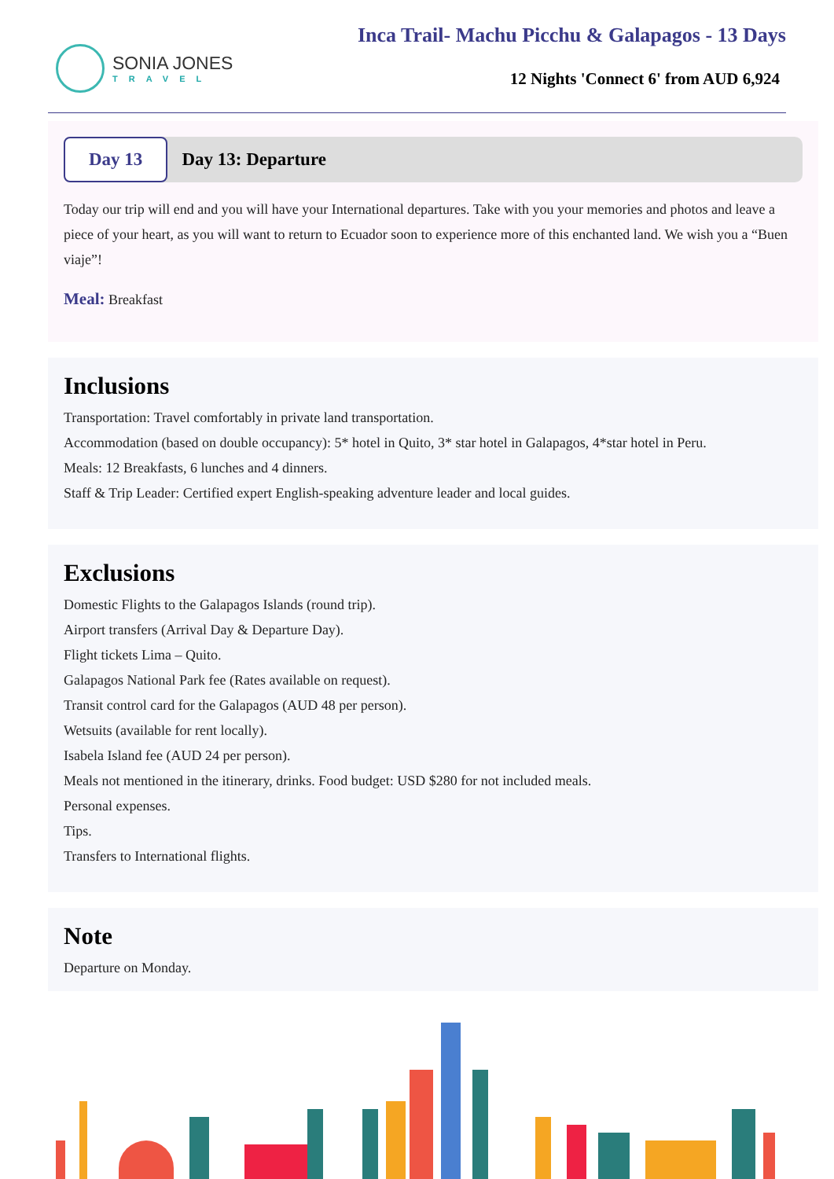SONIA JONES
TRAVEL
Inca Trail- Machu Picchu & Galapagos - 13 Days
12 Nights 'Connect 6' from AUD 6,924
Day 13
Day 13: Departure
Today our trip will end and you will have your International departures. Take with you your memories and photos and leave a piece of your heart, as you will want to return to Ecuador soon to experience more of this enchanted land. We wish you a “Buen viaje”!
Meal: Breakfast
Inclusions
Transportation: Travel comfortably in private land transportation.
Accommodation (based on double occupancy): 5* hotel in Quito, 3* star hotel in Galapagos, 4*star hotel in Peru.
Meals: 12 Breakfasts, 6 lunches and 4 dinners.
Staff & Trip Leader: Certified expert English-speaking adventure leader and local guides.
Exclusions
Domestic Flights to the Galapagos Islands (round trip).
Airport transfers (Arrival Day & Departure Day).
Flight tickets Lima – Quito.
Galapagos National Park fee (Rates available on request).
Transit control card for the Galapagos (AUD 48 per person).
Wetsuits (available for rent locally).
Isabela Island fee (AUD 24 per person).
Meals not mentioned in the itinerary, drinks. Food budget: USD $280 for not included meals.
Personal expenses.
Tips.
Transfers to International flights.
Note
Departure on Monday.